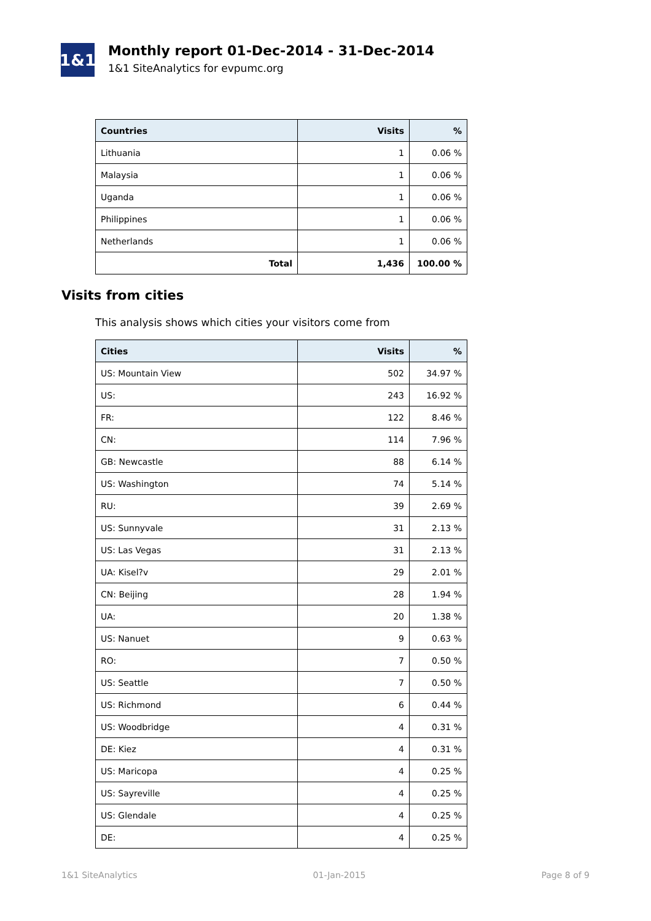1&1
Monthly report 01-Dec-2014 - 31-Dec-2014
1&1 SiteAnalytics for evpumc.org
| Countries | Visits | % |
| --- | --- | --- |
| Lithuania | 1 | 0.06 % |
| Malaysia | 1 | 0.06 % |
| Uganda | 1 | 0.06 % |
| Philippines | 1 | 0.06 % |
| Netherlands | 1 | 0.06 % |
| Total | 1,436 | 100.00 % |
Visits from cities
This analysis shows which cities your visitors come from
| Cities | Visits | % |
| --- | --- | --- |
| US: Mountain View | 502 | 34.97 % |
| US: | 243 | 16.92 % |
| FR: | 122 | 8.46 % |
| CN: | 114 | 7.96 % |
| GB: Newcastle | 88 | 6.14 % |
| US: Washington | 74 | 5.14 % |
| RU: | 39 | 2.69 % |
| US: Sunnyvale | 31 | 2.13 % |
| US: Las Vegas | 31 | 2.13 % |
| UA: Kisel?v | 29 | 2.01 % |
| CN: Beijing | 28 | 1.94 % |
| UA: | 20 | 1.38 % |
| US: Nanuet | 9 | 0.63 % |
| RO: | 7 | 0.50 % |
| US: Seattle | 7 | 0.50 % |
| US: Richmond | 6 | 0.44 % |
| US: Woodbridge | 4 | 0.31 % |
| DE: Kiez | 4 | 0.31 % |
| US: Maricopa | 4 | 0.25 % |
| US: Sayreville | 4 | 0.25 % |
| US: Glendale | 4 | 0.25 % |
| DE: | 4 | 0.25 % |
1&1 SiteAnalytics 01-Jan-2015 Page 8 of 9